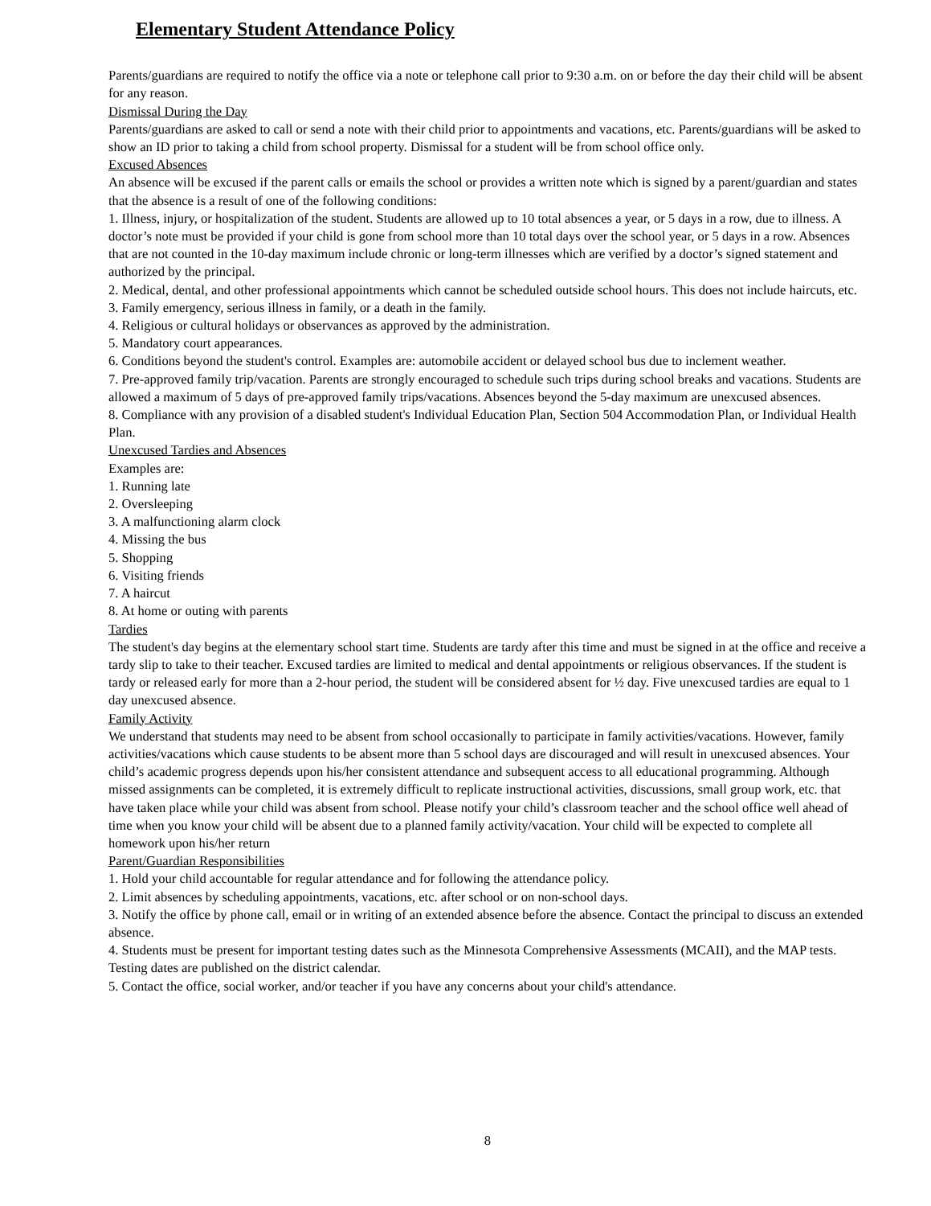Elementary Student Attendance Policy
Parents/guardians are required to notify the office via a note or telephone call prior to 9:30 a.m. on or before the day their child will be absent for any reason.
Dismissal During the Day
Parents/guardians are asked to call or send a note with their child prior to appointments and vacations, etc. Parents/guardians will be asked to show an ID prior to taking a child from school property. Dismissal for a student will be from school office only.
Excused Absences
An absence will be excused if the parent calls or emails the school or provides a written note which is signed by a parent/guardian and states that the absence is a result of one of the following conditions:
1. Illness, injury, or hospitalization of the student. Students are allowed up to 10 total absences a year, or 5 days in a row, due to illness. A doctor’s note must be provided if your child is gone from school more than 10 total days over the school year, or 5 days in a row. Absences that are not counted in the 10-day maximum include chronic or long-term illnesses which are verified by a doctor’s signed statement and authorized by the principal.
2. Medical, dental, and other professional appointments which cannot be scheduled outside school hours. This does not include haircuts, etc.
3. Family emergency, serious illness in family, or a death in the family.
4. Religious or cultural holidays or observances as approved by the administration.
5. Mandatory court appearances.
6. Conditions beyond the student's control. Examples are: automobile accident or delayed school bus due to inclement weather.
7. Pre-approved family trip/vacation. Parents are strongly encouraged to schedule such trips during school breaks and vacations. Students are allowed a maximum of 5 days of pre-approved family trips/vacations. Absences beyond the 5-day maximum are unexcused absences.
8. Compliance with any provision of a disabled student's Individual Education Plan, Section 504 Accommodation Plan, or Individual Health Plan.
Unexcused Tardies and Absences
Examples are:
1. Running late
2. Oversleeping
3. A malfunctioning alarm clock
4. Missing the bus
5. Shopping
6. Visiting friends
7. A haircut
8. At home or outing with parents
Tardies
The student's day begins at the elementary school start time. Students are tardy after this time and must be signed in at the office and receive a tardy slip to take to their teacher. Excused tardies are limited to medical and dental appointments or religious observances. If the student is tardy or released early for more than a 2-hour period, the student will be considered absent for ½ day. Five unexcused tardies are equal to 1 day unexcused absence.
Family Activity
We understand that students may need to be absent from school occasionally to participate in family activities/vacations. However, family activities/vacations which cause students to be absent more than 5 school days are discouraged and will result in unexcused absences. Your child’s academic progress depends upon his/her consistent attendance and subsequent access to all educational programming. Although missed assignments can be completed, it is extremely difficult to replicate instructional activities, discussions, small group work, etc. that have taken place while your child was absent from school. Please notify your child’s classroom teacher and the school office well ahead of time when you know your child will be absent due to a planned family activity/vacation. Your child will be expected to complete all homework upon his/her return
Parent/Guardian Responsibilities
1. Hold your child accountable for regular attendance and for following the attendance policy.
2. Limit absences by scheduling appointments, vacations, etc. after school or on non-school days.
3. Notify the office by phone call, email or in writing of an extended absence before the absence. Contact the principal to discuss an extended absence.
4. Students must be present for important testing dates such as the Minnesota Comprehensive Assessments (MCAII), and the MAP tests. Testing dates are published on the district calendar.
5. Contact the office, social worker, and/or teacher if you have any concerns about your child's attendance.
8